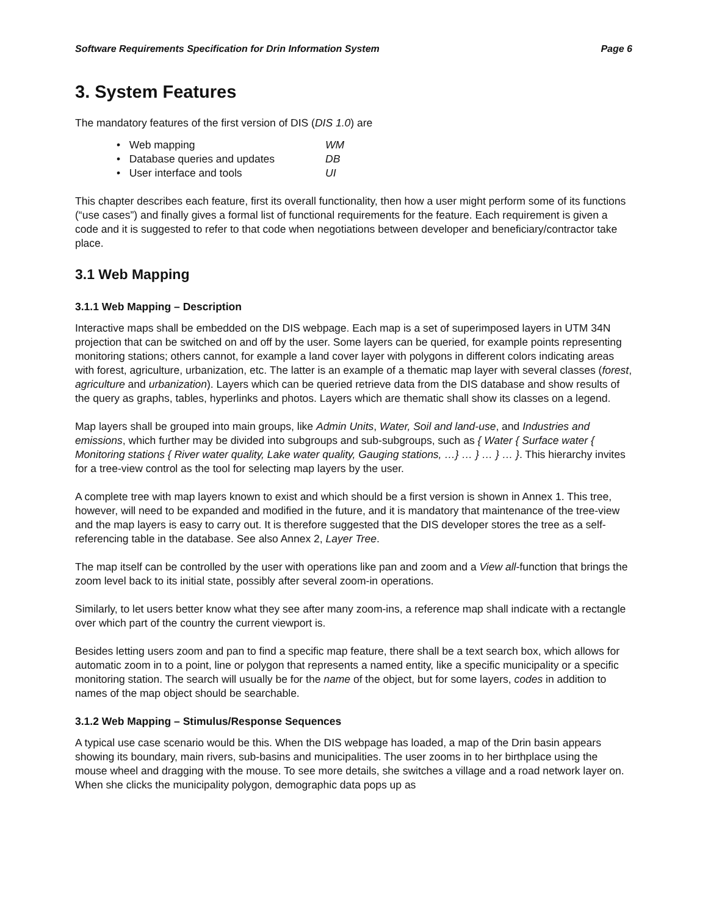Software Requirements Specification for Drin Information System Page 6
3. System Features
The mandatory features of the first version of DIS (DIS 1.0) are
• Web mapping WM
• Database queries and updates DB
• User interface and tools UI
This chapter describes each feature, first its overall functionality, then how a user might perform some of its functions (“use cases”) and finally gives a formal list of functional requirements for the feature. Each requirement is given a code and it is suggested to refer to that code when negotiations between developer and beneficiary/contractor take place.
3.1 Web Mapping
3.1.1 Web Mapping – Description
Interactive maps shall be embedded on the DIS webpage. Each map is a set of superimposed layers in UTM 34N projection that can be switched on and off by the user. Some layers can be queried, for example points representing monitoring stations; others cannot, for example a land cover layer with polygons in different colors indicating areas with forest, agriculture, urbanization, etc. The latter is an example of a thematic map layer with several classes (forest, agriculture and urbanization). Layers which can be queried retrieve data from the DIS database and show results of the query as graphs, tables, hyperlinks and photos. Layers which are thematic shall show its classes on a legend.
Map layers shall be grouped into main groups, like Admin Units, Water, Soil and land-use, and Industries and emissions, which further may be divided into subgroups and sub-subgroups, such as { Water { Surface water { Monitoring stations { River water quality, Lake water quality, Gauging stations, …} … } … } … }. This hierarchy invites for a tree-view control as the tool for selecting map layers by the user.
A complete tree with map layers known to exist and which should be a first version is shown in Annex 1. This tree, however, will need to be expanded and modified in the future, and it is mandatory that maintenance of the tree-view and the map layers is easy to carry out. It is therefore suggested that the DIS developer stores the tree as a self-referencing table in the database. See also Annex 2, Layer Tree.
The map itself can be controlled by the user with operations like pan and zoom and a View all-function that brings the zoom level back to its initial state, possibly after several zoom-in operations.
Similarly, to let users better know what they see after many zoom-ins, a reference map shall indicate with a rectangle over which part of the country the current viewport is.
Besides letting users zoom and pan to find a specific map feature, there shall be a text search box, which allows for automatic zoom in to a point, line or polygon that represents a named entity, like a specific municipality or a specific monitoring station. The search will usually be for the name of the object, but for some layers, codes in addition to names of the map object should be searchable.
3.1.2 Web Mapping – Stimulus/Response Sequences
A typical use case scenario would be this. When the DIS webpage has loaded, a map of the Drin basin appears showing its boundary, main rivers, sub-basins and municipalities. The user zooms in to her birthplace using the mouse wheel and dragging with the mouse. To see more details, she switches a village and a road network layer on. When she clicks the municipality polygon, demographic data pops up as